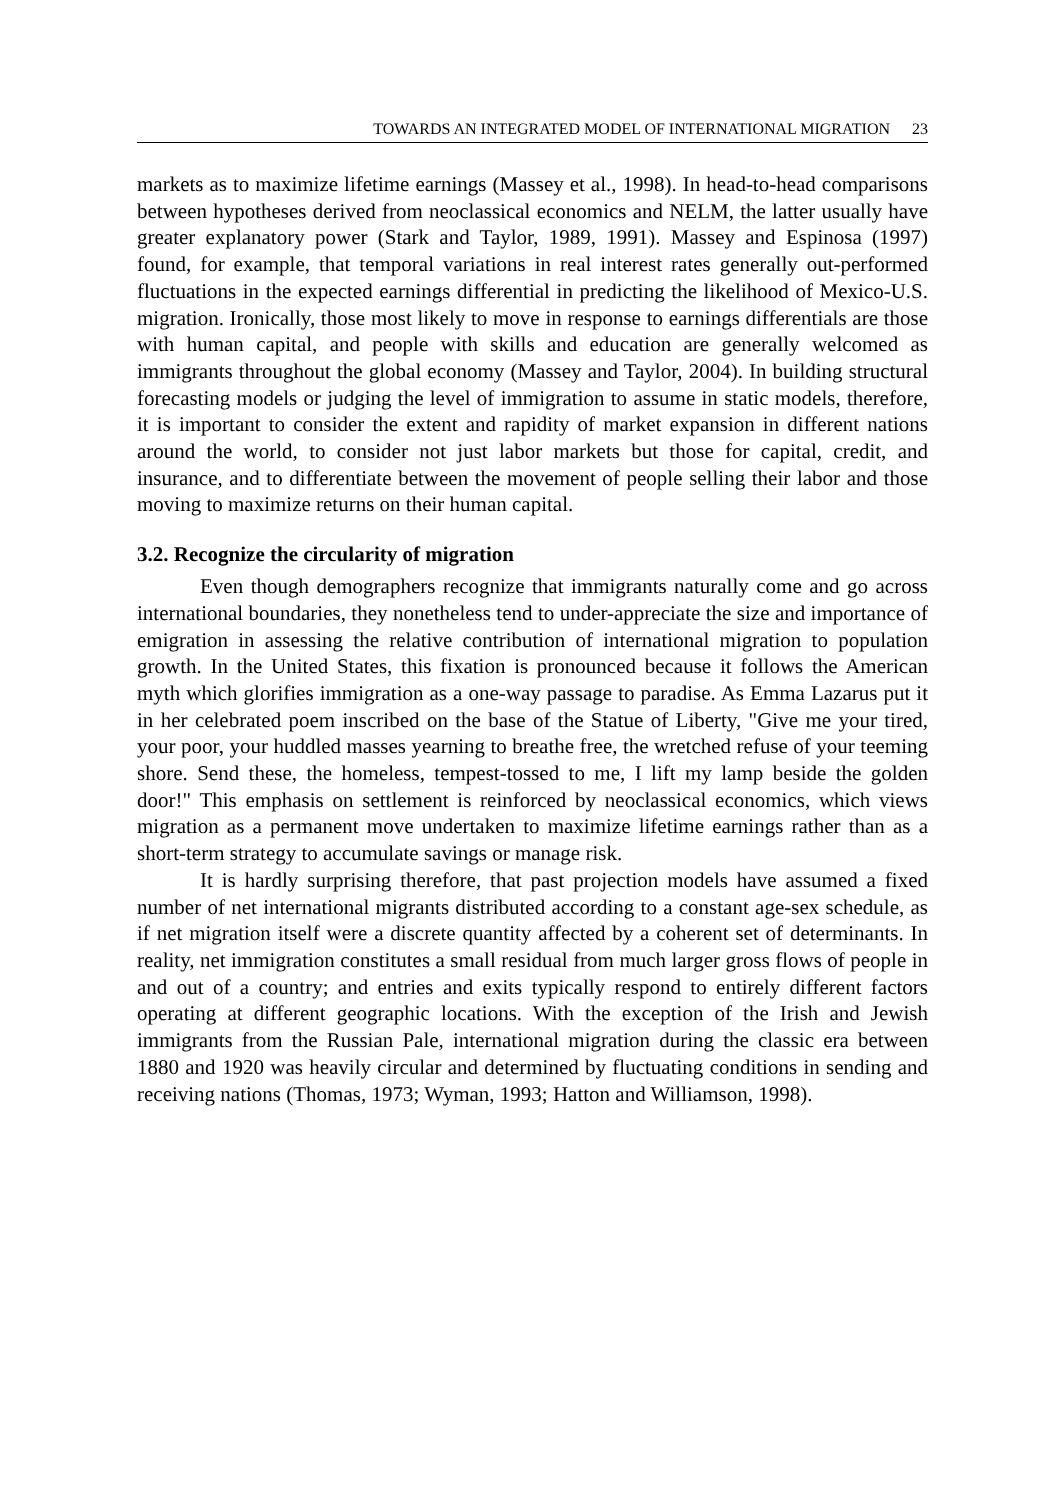TOWARDS AN INTEGRATED MODEL OF INTERNATIONAL MIGRATION 23
markets as to maximize lifetime earnings (Massey et al., 1998). In head-to-head comparisons between hypotheses derived from neoclassical economics and NELM, the latter usually have greater explanatory power (Stark and Taylor, 1989, 1991). Massey and Espinosa (1997) found, for example, that temporal variations in real interest rates generally out-performed fluctuations in the expected earnings differential in predicting the likelihood of Mexico-U.S. migration. Ironically, those most likely to move in response to earnings differentials are those with human capital, and people with skills and education are generally welcomed as immigrants throughout the global economy (Massey and Taylor, 2004). In building structural forecasting models or judging the level of immigration to assume in static models, therefore, it is important to consider the extent and rapidity of market expansion in different nations around the world, to consider not just labor markets but those for capital, credit, and insurance, and to differentiate between the movement of people selling their labor and those moving to maximize returns on their human capital.
3.2. Recognize the circularity of migration
Even though demographers recognize that immigrants naturally come and go across international boundaries, they nonetheless tend to under-appreciate the size and importance of emigration in assessing the relative contribution of international migration to population growth. In the United States, this fixation is pronounced because it follows the American myth which glorifies immigration as a one-way passage to paradise. As Emma Lazarus put it in her celebrated poem inscribed on the base of the Statue of Liberty, "Give me your tired, your poor, your huddled masses yearning to breathe free, the wretched refuse of your teeming shore. Send these, the homeless, tempest-tossed to me, I lift my lamp beside the golden door!" This emphasis on settlement is reinforced by neoclassical economics, which views migration as a permanent move undertaken to maximize lifetime earnings rather than as a short-term strategy to accumulate savings or manage risk.
It is hardly surprising therefore, that past projection models have assumed a fixed number of net international migrants distributed according to a constant age-sex schedule, as if net migration itself were a discrete quantity affected by a coherent set of determinants. In reality, net immigration constitutes a small residual from much larger gross flows of people in and out of a country; and entries and exits typically respond to entirely different factors operating at different geographic locations. With the exception of the Irish and Jewish immigrants from the Russian Pale, international migration during the classic era between 1880 and 1920 was heavily circular and determined by fluctuating conditions in sending and receiving nations (Thomas, 1973; Wyman, 1993; Hatton and Williamson, 1998).